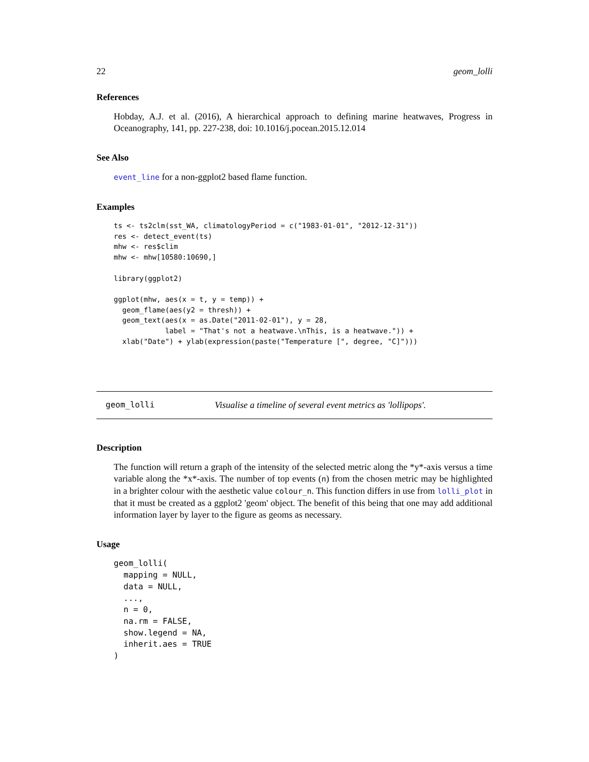22 geom_lolli
References
Hobday, A.J. et al. (2016), A hierarchical approach to defining marine heatwaves, Progress in Oceanography, 141, pp. 227-238, doi: 10.1016/j.pocean.2015.12.014
See Also
event_line for a non-ggplot2 based flame function.
Examples
ts <- ts2clm(sst_WA, climatologyPeriod = c("1983-01-01", "2012-12-31"))
res <- detect_event(ts)
mhw <- res$clim
mhw <- mhw[10580:10690,]

library(ggplot2)

ggplot(mhw, aes(x = t, y = temp)) +
  geom_flame(aes(y2 = thresh)) +
  geom_text(aes(x = as.Date("2011-02-01"), y = 28,
            label = "That's not a heatwave.\nThis, is a heatwave.")) +
  xlab("Date") + ylab(expression(paste("Temperature [", degree, "C]")))
geom_lolli Visualise a timeline of several event metrics as 'lollipops'.
Description
The function will return a graph of the intensity of the selected metric along the *y*-axis versus a time variable along the *x*-axis. The number of top events (n) from the chosen metric may be highlighted in a brighter colour with the aesthetic value colour_n. This function differs in use from lolli_plot in that it must be created as a ggplot2 'geom' object. The benefit of this being that one may add additional information layer by layer to the figure as geoms as necessary.
Usage
geom_lolli(
  mapping = NULL,
  data = NULL,
  ...,
  n = 0,
  na.rm = FALSE,
  show.legend = NA,
  inherit.aes = TRUE
)